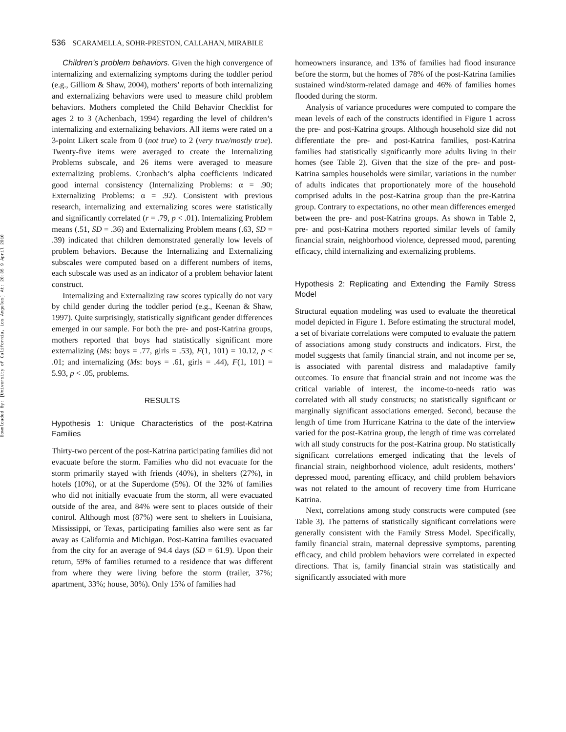Downloaded By: [University of California, Los Angeles] At: 20:35 9 April 2010
536 SCARAMELLA, SOHR-PRESTON, CALLAHAN, MIRABILE
Children’s problem behaviors. Given the high convergence of internalizing and externalizing symptoms during the toddler period (e.g., Gilliom & Shaw, 2004), mothers’ reports of both internalizing and externalizing behaviors were used to measure child problem behaviors. Mothers completed the Child Behavior Checklist for ages 2 to 3 (Achenbach, 1994) regarding the level of children’s internalizing and externalizing behaviors. All items were rated on a 3-point Likert scale from 0 (not true) to 2 (very true/mostly true). Twenty-five items were averaged to create the Internalizing Problems subscale, and 26 items were averaged to measure externalizing problems. Cronbach’s alpha coefficients indicated good internal consistency (Internalizing Problems: α = .90; Externalizing Problems: α = .92). Consistent with previous research, internalizing and externalizing scores were statistically and significantly correlated (r = .79, p < .01). Internalizing Problem means (.51, SD = .36) and Externalizing Problem means (.63, SD = .39) indicated that children demonstrated generally low levels of problem behaviors. Because the Internalizing and Externalizing subscales were computed based on a different numbers of items, each subscale was used as an indicator of a problem behavior latent construct.
Internalizing and Externalizing raw scores typically do not vary by child gender during the toddler period (e.g., Keenan & Shaw, 1997). Quite surprisingly, statistically significant gender differences emerged in our sample. For both the pre- and post-Katrina groups, mothers reported that boys had statistically significant more externalizing (Ms: boys = .77, girls = .53), F(1, 101) = 10.12, p < .01; and internalizing (Ms: boys = .61, girls = .44), F(1, 101) = 5.93, p < .05, problems.
RESULTS
Hypothesis 1: Unique Characteristics of the post-Katrina Families
Thirty-two percent of the post-Katrina participating families did not evacuate before the storm. Families who did not evacuate for the storm primarily stayed with friends (40%), in shelters (27%), in hotels (10%), or at the Superdome (5%). Of the 32% of families who did not initially evacuate from the storm, all were evacuated outside of the area, and 84% were sent to places outside of their control. Although most (87%) were sent to shelters in Louisiana, Mississippi, or Texas, participating families also were sent as far away as California and Michigan. Post-Katrina families evacuated from the city for an average of 94.4 days (SD = 61.9). Upon their return, 59% of families returned to a residence that was different from where they were living before the storm (trailer, 37%; apartment, 33%; house, 30%). Only 15% of families had
homeowners insurance, and 13% of families had flood insurance before the storm, but the homes of 78% of the post-Katrina families sustained wind/storm-related damage and 46% of families homes flooded during the storm.
Analysis of variance procedures were computed to compare the mean levels of each of the constructs identified in Figure 1 across the pre- and post-Katrina groups. Although household size did not differentiate the pre- and post-Katrina families, post-Katrina families had statistically significantly more adults living in their homes (see Table 2). Given that the size of the pre- and post-Katrina samples households were similar, variations in the number of adults indicates that proportionately more of the household comprised adults in the post-Katrina group than the pre-Katrina group. Contrary to expectations, no other mean differences emerged between the pre- and post-Katrina groups. As shown in Table 2, pre- and post-Katrina mothers reported similar levels of family financial strain, neighborhood violence, depressed mood, parenting efficacy, child internalizing and externalizing problems.
Hypothesis 2: Replicating and Extending the Family Stress Model
Structural equation modeling was used to evaluate the theoretical model depicted in Figure 1. Before estimating the structural model, a set of bivariate correlations were computed to evaluate the pattern of associations among study constructs and indicators. First, the model suggests that family financial strain, and not income per se, is associated with parental distress and maladaptive family outcomes. To ensure that financial strain and not income was the critical variable of interest, the income-to-needs ratio was correlated with all study constructs; no statistically significant or marginally significant associations emerged. Second, because the length of time from Hurricane Katrina to the date of the interview varied for the post-Katrina group, the length of time was correlated with all study constructs for the post-Katrina group. No statistically significant correlations emerged indicating that the levels of financial strain, neighborhood violence, adult residents, mothers’ depressed mood, parenting efficacy, and child problem behaviors was not related to the amount of recovery time from Hurricane Katrina.
Next, correlations among study constructs were computed (see Table 3). The patterns of statistically significant correlations were generally consistent with the Family Stress Model. Specifically, family financial strain, maternal depressive symptoms, parenting efficacy, and child problem behaviors were correlated in expected directions. That is, family financial strain was statistically and significantly associated with more